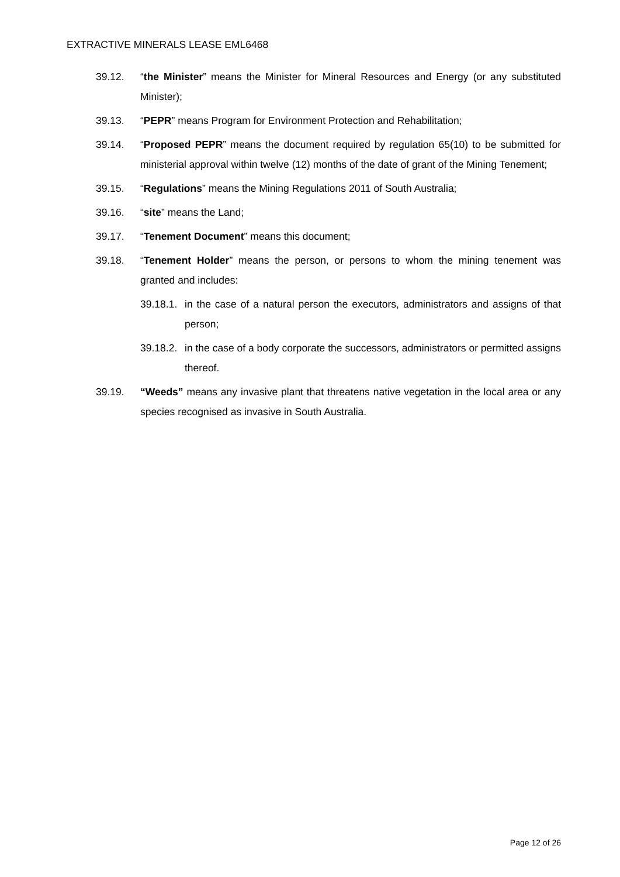EXTRACTIVE MINERALS LEASE EML6468
39.12. “the Minister” means the Minister for Mineral Resources and Energy (or any substituted Minister);
39.13. “PEPR” means Program for Environment Protection and Rehabilitation;
39.14. “Proposed PEPR” means the document required by regulation 65(10) to be submitted for ministerial approval within twelve (12) months of the date of grant of the Mining Tenement;
39.15. “Regulations” means the Mining Regulations 2011 of South Australia;
39.16. “site” means the Land;
39.17. “Tenement Document” means this document;
39.18. “Tenement Holder” means the person, or persons to whom the mining tenement was granted and includes:
39.18.1.
in the case of a natural person the executors, administrators and assigns of that person;
39.18.2.
in the case of a body corporate the successors, administrators or permitted assigns thereof.
39.19. “Weeds” means any invasive plant that threatens native vegetation in the local area or any species recognised as invasive in South Australia.
Page 12 of 26